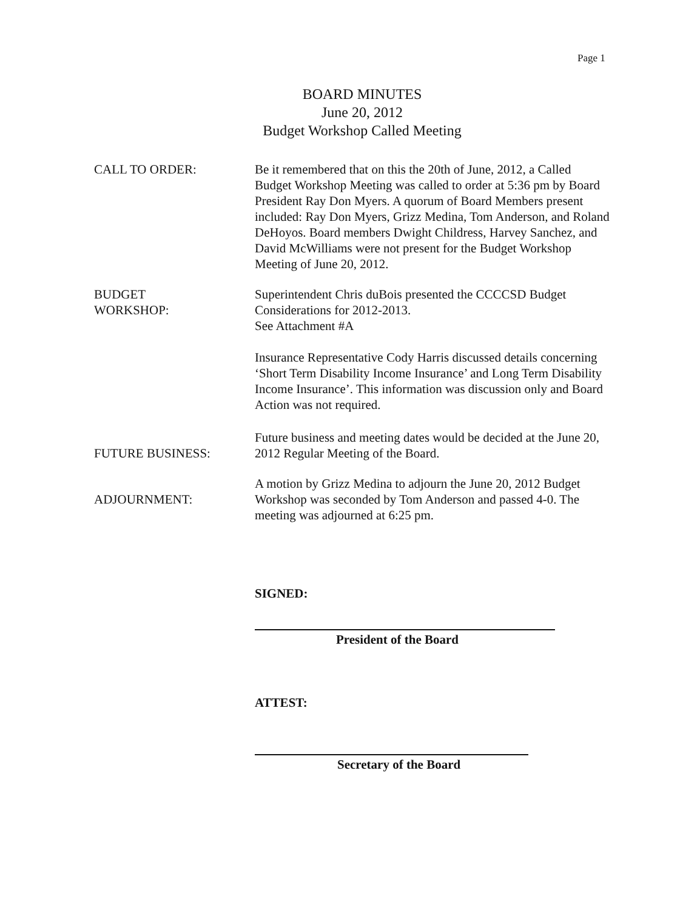Page 1
BOARD MINUTES
June 20, 2012
Budget Workshop Called Meeting
CALL TO ORDER: Be it remembered that on this the 20th of June, 2012, a Called Budget Workshop Meeting was called to order at 5:36 pm by Board President Ray Don Myers. A quorum of Board Members present included: Ray Don Myers, Grizz Medina, Tom Anderson, and Roland DeHoyos. Board members Dwight Childress, Harvey Sanchez, and David McWilliams were not present for the Budget Workshop Meeting of June 20, 2012.
BUDGET
WORKSHOP:
Superintendent Chris duBois presented the CCCCSD Budget Considerations for 2012-2013.
See Attachment #A
Insurance Representative Cody Harris discussed details concerning ‘Short Term Disability Income Insurance’ and Long Term Disability Income Insurance’. This information was discussion only and Board Action was not required.
FUTURE BUSINESS:
Future business and meeting dates would be decided at the June 20, 2012 Regular Meeting of the Board.
ADJOURNMENT:
A motion by Grizz Medina to adjourn the June 20, 2012 Budget Workshop was seconded by Tom Anderson and passed 4-0. The meeting was adjourned at 6:25 pm.
SIGNED:
President of the Board
ATTEST:
Secretary of the Board